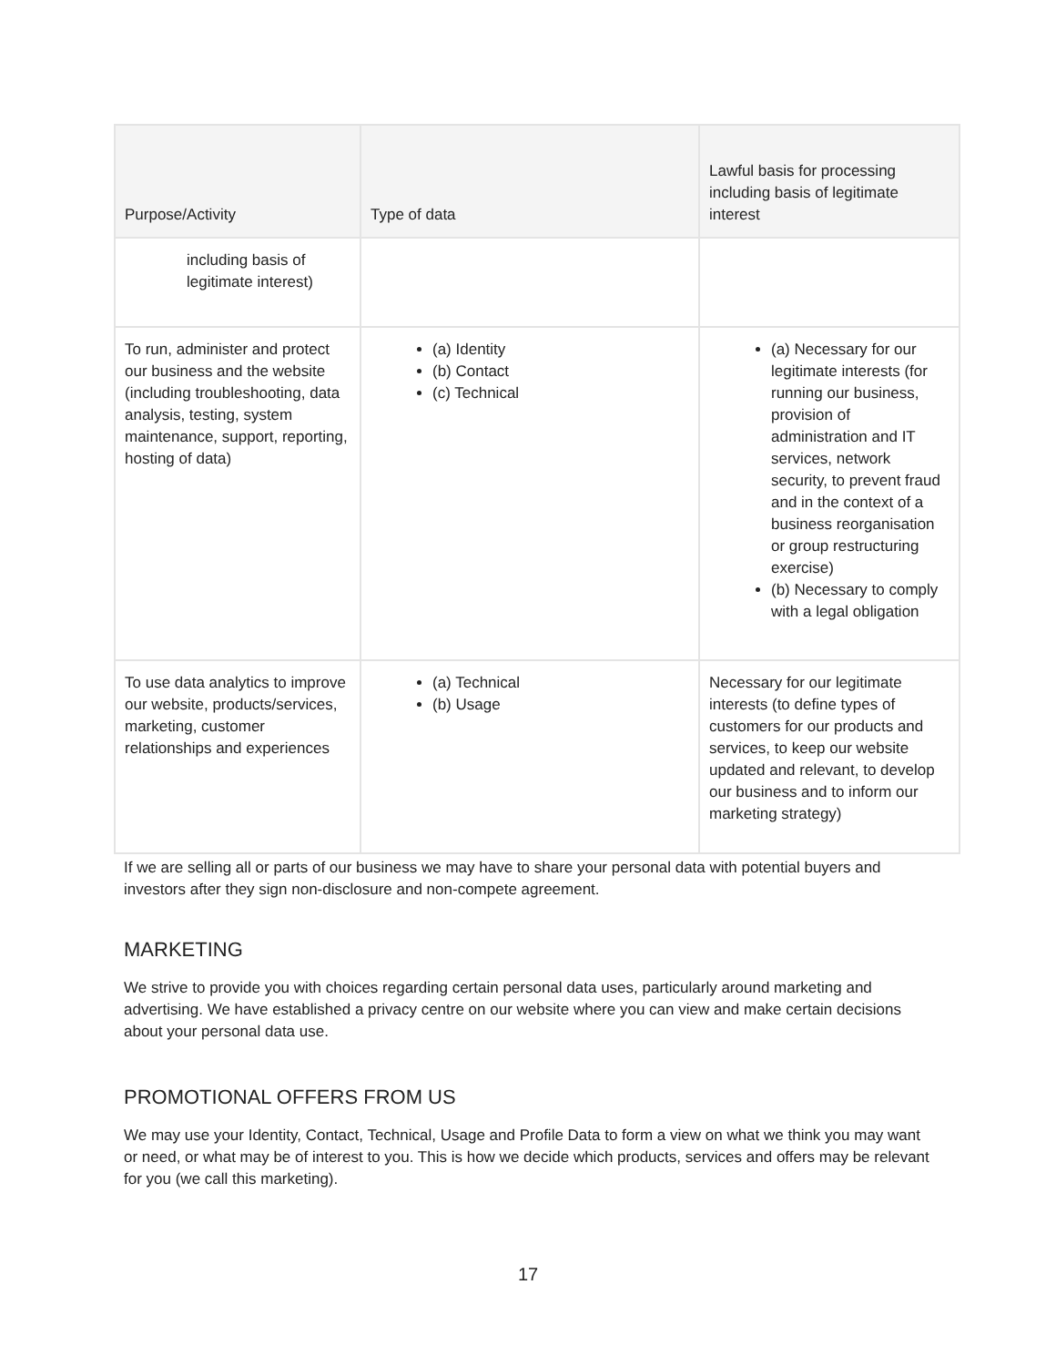| Purpose/Activity | Type of data | Lawful basis for processing including basis of legitimate interest |
| --- | --- | --- |
| including basis of legitimate interest) | | |
| To run, administer and protect our business and the website (including troubleshooting, data analysis, testing, system maintenance, support, reporting, hosting of data) | (a) Identity (b) Contact (c) Technical | (a) Necessary for our legitimate interests (for running our business, provision of administration and IT services, network security, to prevent fraud and in the context of a business reorganisation or group restructuring exercise) (b) Necessary to comply with a legal obligation |
| To use data analytics to improve our website, products/services, marketing, customer relationships and experiences | (a) Technical (b) Usage | Necessary for our legitimate interests (to define types of customers for our products and services, to keep our website updated and relevant, to develop our business and to inform our marketing strategy) |
If we are selling all or parts of our business we may have to share your personal data with potential buyers and investors after they sign non-disclosure and non-compete agreement.
MARKETING
We strive to provide you with choices regarding certain personal data uses, particularly around marketing and advertising. We have established a privacy centre on our website where you can view and make certain decisions about your personal data use.
PROMOTIONAL OFFERS FROM US
We may use your Identity, Contact, Technical, Usage and Profile Data to form a view on what we think you may want or need, or what may be of interest to you. This is how we decide which products, services and offers may be relevant for you (we call this marketing).
17